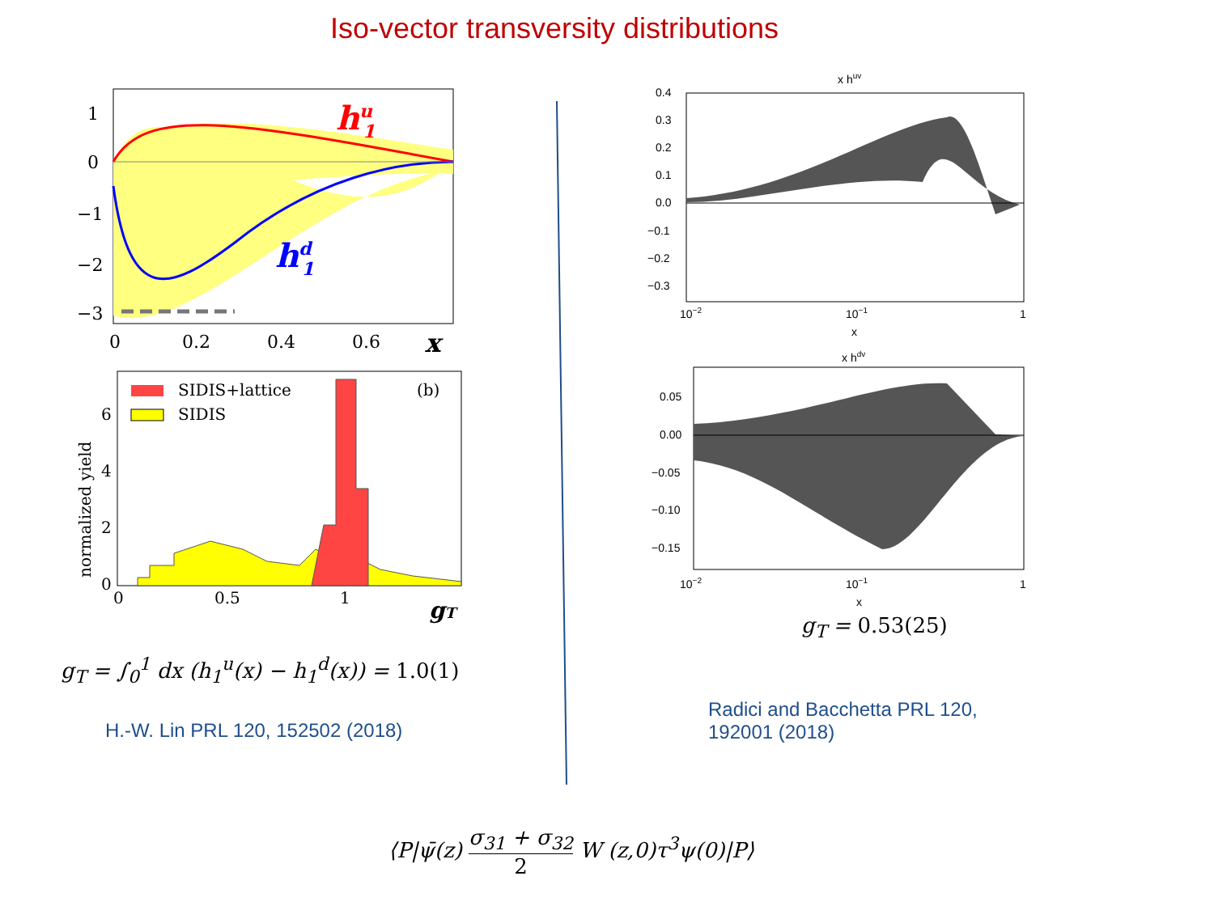Iso-vector transversity distributions
hu1
hd1
1
0
−1
−2
−3
0
0.2
0.4
0.6
x
SIDIS+lattice
SIDIS
(b)
6
4
2
0
0
0.5
1
gT
normalized yield
g<sub>T</sub> = ∫<sub>0</sub><sup>1</sup> dx (h<sub>1</sub><sup>u</sup>(x) − h<sub>1</sub><sup>d</sup>(x)) = 1.0(1)
H.-W. Lin PRL 120, 152502 (2018)
x huv
0.4
0.3
0.2
0.1
0.0
−0.1
−0.2
−0.3
10−2
10−1
1
x
x hdv
0.05
0.00
−0.05
−0.10
−0.15
10−2
10−1
1
x
g<sub>T</sub> = 0.53(25)
Radici and Bacchetta PRL 120, 192001 (2018)
⟨P|ψ̄(z) σ<sub>31</sub> + σ<sub>32</sub> 2 W (z,0)τ<sup>3</sup>ψ(0)|P⟩